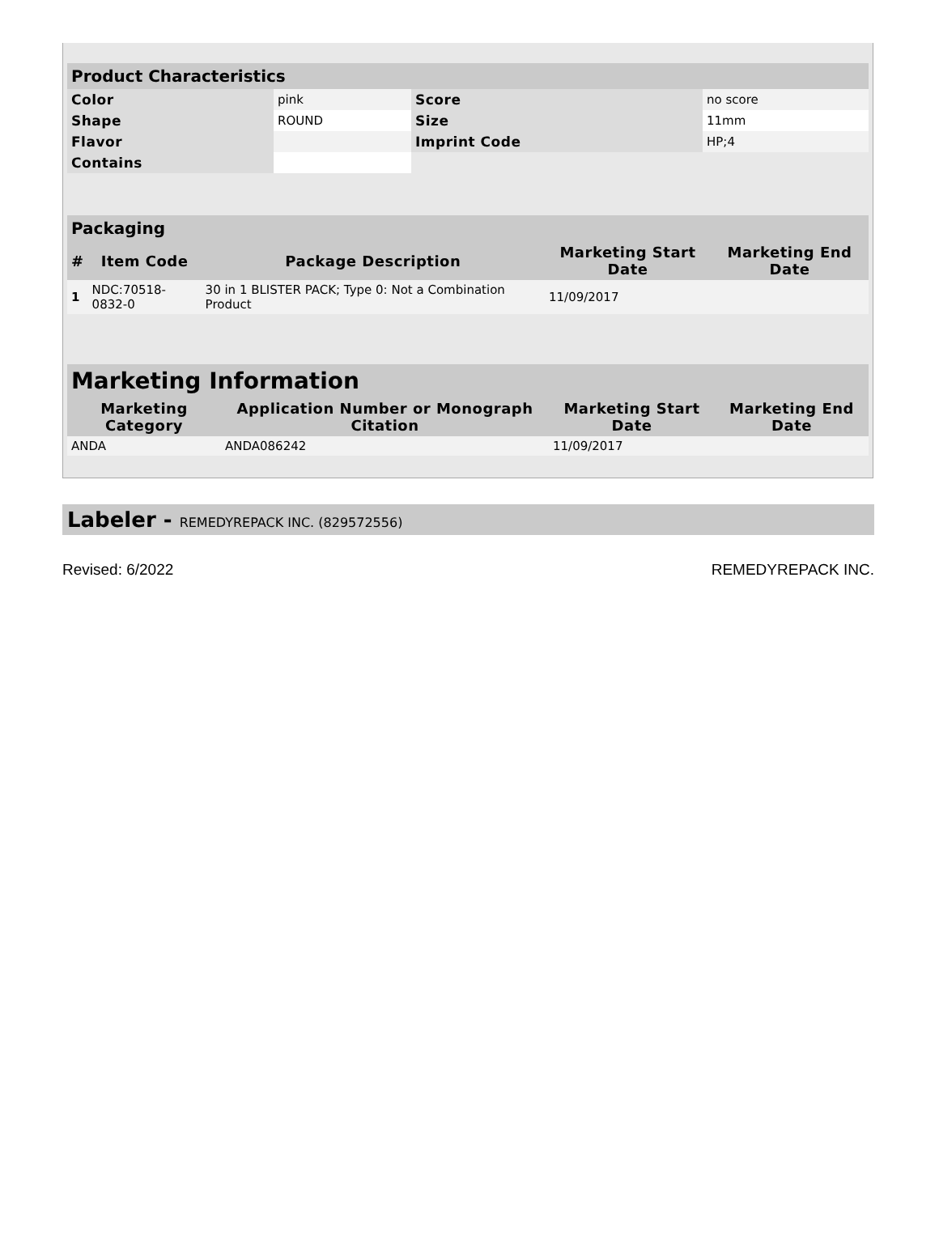| Product Characteristics | | | |
| --- | --- | --- | --- |
| Color | pink | Score | no score |
| Shape | ROUND | Size | 11mm |
| Flavor | | Imprint Code | HP;4 |
| Contains | | | |
| Packaging | | | | |
| --- | --- | --- | --- | --- |
| # | Item Code | Package Description | Marketing Start Date | Marketing End Date |
| 1 | NDC:70518-0832-0 | 30 in 1 BLISTER PACK; Type 0: Not a Combination Product | 11/09/2017 | |
| Marketing Information | | | |
| --- | --- | --- | --- |
| Marketing Category | Application Number or Monograph Citation | Marketing Start Date | Marketing End Date |
| ANDA | ANDA086242 | 11/09/2017 | |
Labeler - REMEDYREPACK INC. (829572556)
Revised: 6/2022 REMEDYREPACK INC.